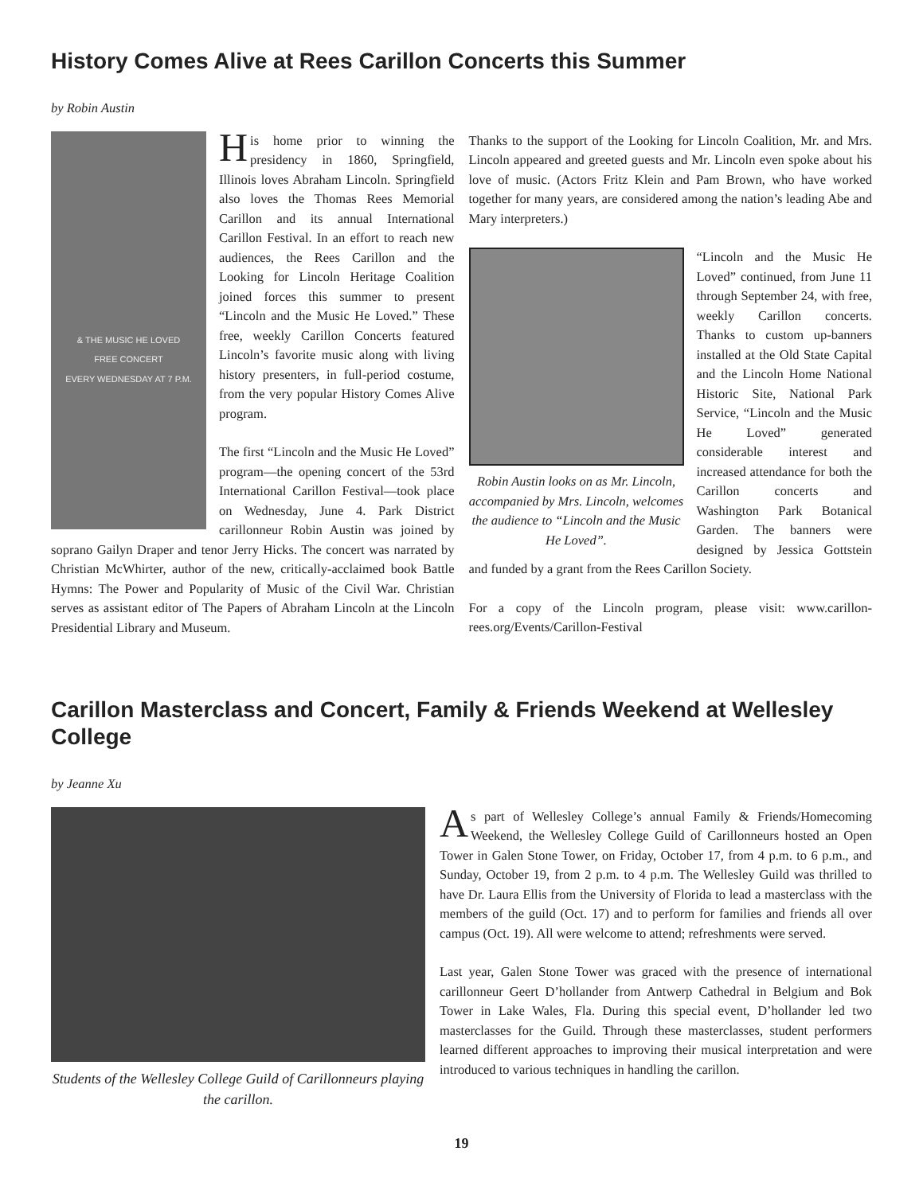History Comes Alive at Rees Carillon Concerts this Summer
by Robin Austin
& THE MUSIC HE LOVED
FREE CONCERT
EVERY WEDNESDAY AT 7 P.M.
His home prior to winning the presidency in 1860, Springfield, Illinois loves Abraham Lincoln. Springfield also loves the Thomas Rees Memorial Carillon and its annual International Carillon Festival. In an effort to reach new audiences, the Rees Carillon and the Looking for Lincoln Heritage Coalition joined forces this summer to present “Lincoln and the Music He Loved.” These free, weekly Carillon Concerts featured Lincoln’s favorite music along with living history presenters, in full-period costume, from the very popular History Comes Alive program.
The first “Lincoln and the Music He Loved” program—the opening concert of the 53rd International Carillon Festival—took place on Wednesday, June 4. Park District carillonneur Robin Austin was joined by soprano Gailyn Draper and tenor Jerry Hicks. The concert was narrated by Christian McWhirter, author of the new, critically-acclaimed book Battle Hymns: The Power and Popularity of Music of the Civil War. Christian serves as assistant editor of The Papers of Abraham Lincoln at the Lincoln Presidential Library and Museum.
Thanks to the support of the Looking for Lincoln Coalition, Mr. and Mrs. Lincoln appeared and greeted guests and Mr. Lincoln even spoke about his love of music. (Actors Fritz Klein and Pam Brown, who have worked together for many years, are considered among the nation’s leading Abe and Mary interpreters.)
Robin Austin looks on as Mr. Lincoln, accompanied by Mrs. Lincoln, welcomes the audience to “Lincoln and the Music He Loved”.
“Lincoln and the Music He Loved” continued, from June 11 through September 24, with free, weekly Carillon concerts. Thanks to custom up-banners installed at the Old State Capital and the Lincoln Home National Historic Site, National Park Service, “Lincoln and the Music He Loved” generated considerable interest and increased attendance for both the Carillon concerts and Washington Park Botanical Garden. The banners were designed by Jessica Gottstein and funded by a grant from the Rees Carillon Society.
For a copy of the Lincoln program, please visit: www.carillon-rees.org/Events/Carillon-Festival
Carillon Masterclass and Concert, Family & Friends Weekend at Wellesley College
by Jeanne Xu
Students of the Wellesley College Guild of Carillonneurs playing the carillon.
As part of Wellesley College’s annual Family & Friends/Homecoming Weekend, the Wellesley College Guild of Carillonneurs hosted an Open Tower in Galen Stone Tower, on Friday, October 17, from 4 p.m. to 6 p.m., and Sunday, October 19, from 2 p.m. to 4 p.m. The Wellesley Guild was thrilled to have Dr. Laura Ellis from the University of Florida to lead a masterclass with the members of the guild (Oct. 17) and to perform for families and friends all over campus (Oct. 19). All were welcome to attend; refreshments were served.
Last year, Galen Stone Tower was graced with the presence of international carillonneur Geert D’hollander from Antwerp Cathedral in Belgium and Bok Tower in Lake Wales, Fla. During this special event, D’hollander led two masterclasses for the Guild. Through these masterclasses, student performers learned different approaches to improving their musical interpretation and were introduced to various techniques in handling the carillon.
19